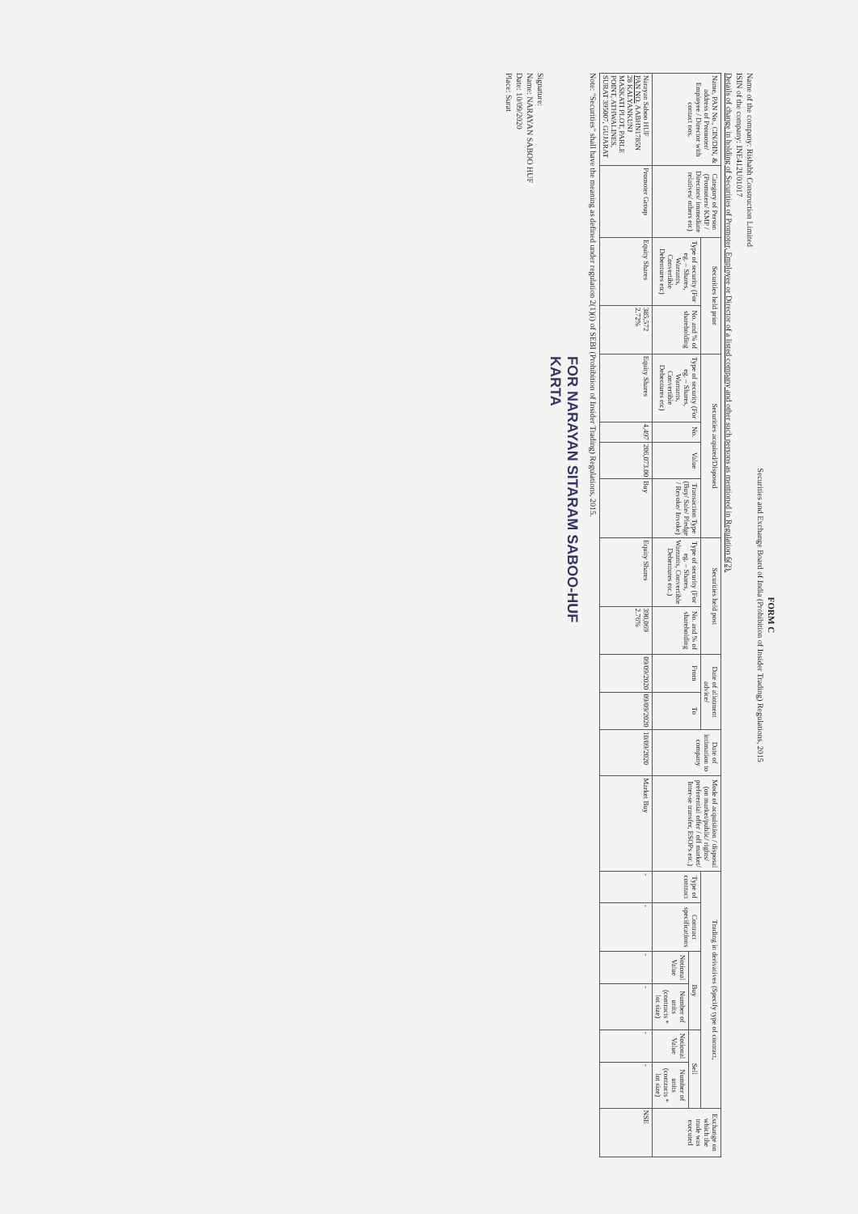FORM C
Securities and Exchange Board of India (Prohibition of Insider Trading) Regulations, 2015
Name of the company: Rishabh Construction Limited
ISIN of the company: INE412U01017
Details of change in holding of Securities of Promoter, Employee or Director of a listed company and other such persons as mentioned in Regulation 6(2).
| Name, PAN No., CIN/DIN, & address of Promoter/ Employee / Director with contact nos. | Category of Person (Promoters/ KMP / Directors/ immediate relatives/ others etc) | Securities held prior | | Securities acquired/Disposed | | | | Securities held post | | Date of allotment advice/ | | Date of intimation to company | Mode of acquisition / disposal (on market/public/ rights/ preferential offer / off market/ Inter-se transfer, ESOPs etc.) | Trading in derivatives (Specify type of contract, | | | | | | Exchange on which the trade was executed |
| --- | --- | --- | --- | --- | --- | --- | --- | --- | --- | --- | --- | --- | --- | --- | --- | --- | --- | --- | --- | --- |
| | | Type of security (For eg. – Shares, Warrants, Convertible Debentures etc) | No. and % of shareholding | Type of security (For eg. – Shares, Warrants, Convertible Debentures etc) | No. | Value | Transaction Type (Buy/ Sale/ Pledge / Revoke/ Invoke) | Type of security (For eg. – Shares, Warrants, Convertible Debentures etc.) | No. and % of shareholding | From | To | | | Type of contract | Contract specifications | Buy | | Sell | | |
| | | | | | | | | | | | | | | | | Notional Value | Number of units (contracts * lot size) | Notional Value | Number of units (contracts * lot size) | |
| Narayan Saboo HUF PAN NO. AABHN1785N 28 KALYANKUNJ MASKATI PLOT, PARLE POINT, ATHWALINES, SURAT 395007, GUJARAT | Promoter Group | Equity Shares | 385,572 2.72% | Equity Shares | 4,497 | 206,073.00 | Buy | Equity Shares | 390,069 2.76% | 09/09/2020 | 09/09/2020 | 10/09/2020 | Market Buy | - | - | - | - | - | - | NSE |
Note: "Securities" shall have the meaning as defined under regulation 2(1)(i) of SEBI (Prohibition of Insider Trading) Regulations, 2015.
FOR NARAYAN SITARAM SABOO-HUF
KARTA
Signature:
Name: NARAYAN SABOO HUF
Date: 10/09/2020
Place: Surat